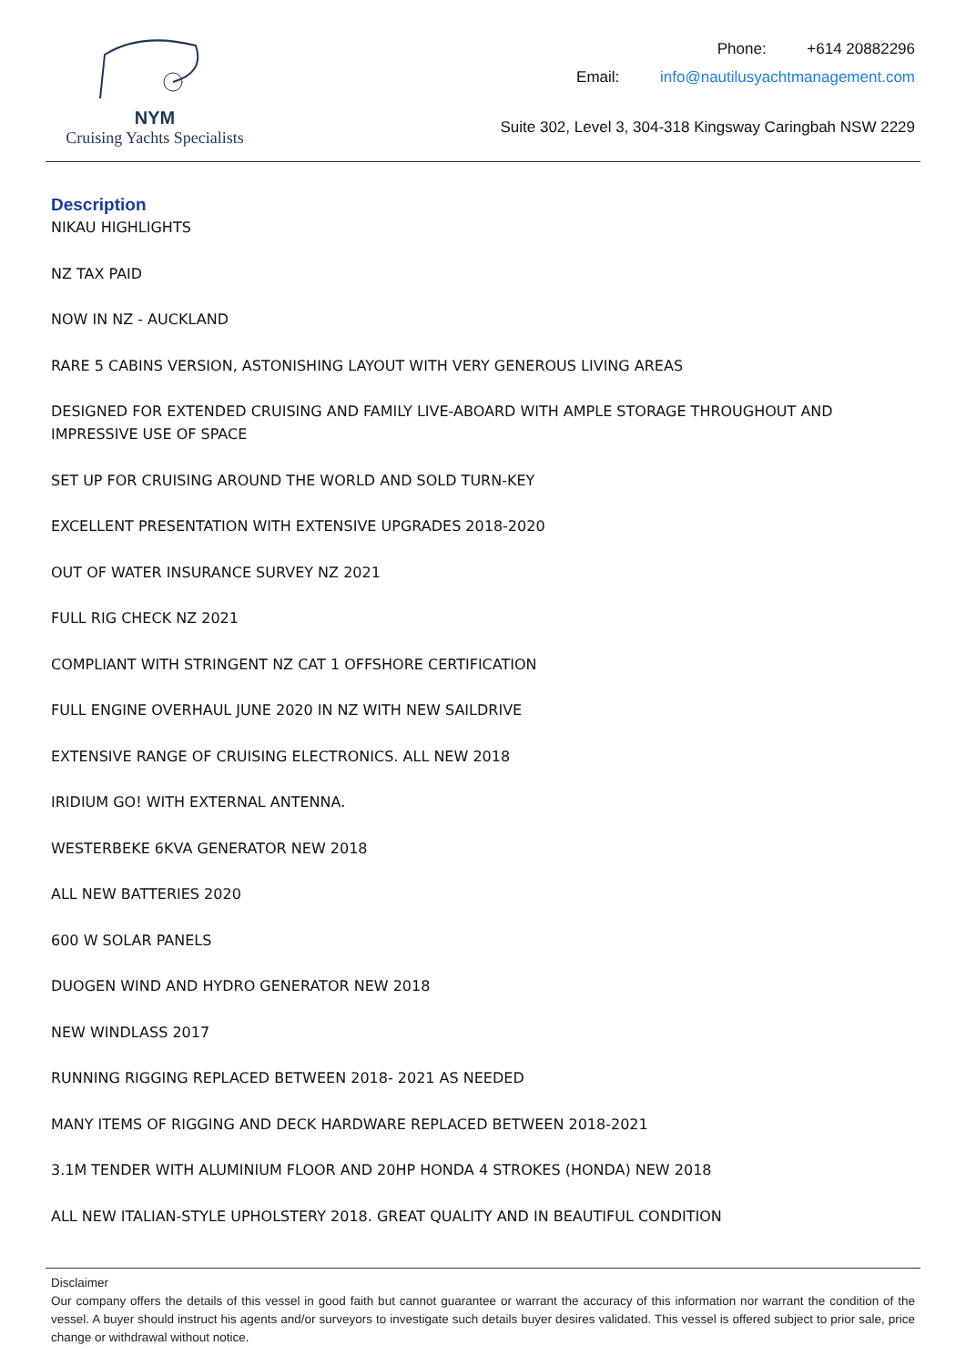NYM
Cruising Yachts Specialists
Phone: +614 20882296
Email: info@nautilusyachtmanagement.com
Suite 302, Level 3, 304-318 Kingsway Caringbah NSW 2229
Description
NIKAU HIGHLIGHTS
NZ TAX PAID
NOW IN NZ - AUCKLAND
RARE 5 CABINS VERSION, ASTONISHING LAYOUT WITH VERY GENEROUS LIVING AREAS
DESIGNED FOR EXTENDED CRUISING AND FAMILY LIVE-ABOARD WITH AMPLE STORAGE THROUGHOUT AND IMPRESSIVE USE OF SPACE
SET UP FOR CRUISING AROUND THE WORLD AND SOLD TURN-KEY
EXCELLENT PRESENTATION WITH EXTENSIVE UPGRADES 2018-2020
OUT OF WATER INSURANCE SURVEY NZ 2021
FULL RIG CHECK NZ 2021
COMPLIANT WITH STRINGENT NZ CAT 1 OFFSHORE CERTIFICATION
FULL ENGINE OVERHAUL JUNE 2020 IN NZ WITH NEW SAILDRIVE
EXTENSIVE RANGE OF CRUISING ELECTRONICS. ALL NEW 2018
IRIDIUM GO! WITH EXTERNAL ANTENNA.
WESTERBEKE 6KVA GENERATOR NEW 2018
ALL NEW BATTERIES 2020
600 W SOLAR PANELS
DUOGEN WIND AND HYDRO GENERATOR NEW 2018
NEW WINDLASS 2017
RUNNING RIGGING REPLACED BETWEEN 2018- 2021 AS NEEDED
MANY ITEMS OF RIGGING AND DECK HARDWARE REPLACED BETWEEN 2018-2021
3.1M TENDER WITH ALUMINIUM FLOOR AND 20HP HONDA 4 STROKES (HONDA) NEW 2018
ALL NEW ITALIAN-STYLE UPHOLSTERY 2018. GREAT QUALITY AND IN BEAUTIFUL CONDITION
Disclaimer
Our company offers the details of this vessel in good faith but cannot guarantee or warrant the accuracy of this information nor warrant the condition of the vessel. A buyer should instruct his agents and/or surveyors to investigate such details buyer desires validated. This vessel is offered subject to prior sale, price change or withdrawal without notice.